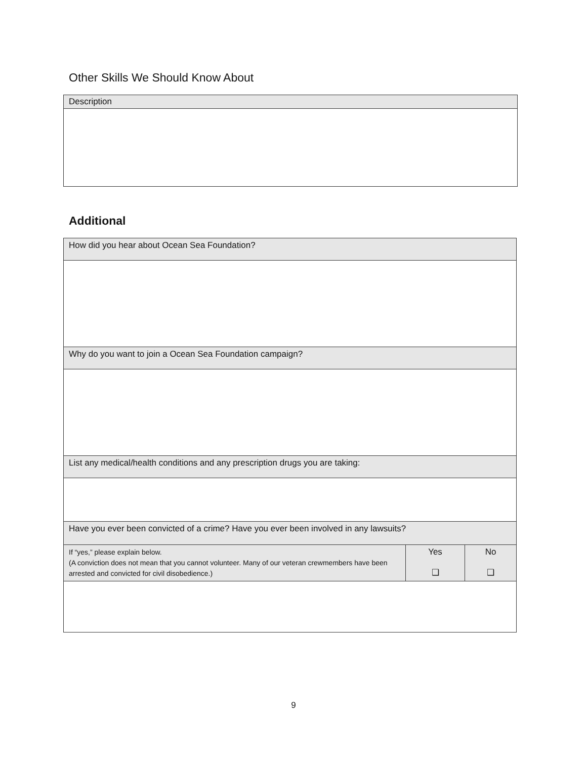Other Skills We Should Know About
| Description |
Additional
| How did you hear about Ocean Sea Foundation? | | |
| Why do you want to join a Ocean Sea Foundation campaign? | | |
| List any medical/health conditions and any prescription drugs you are taking: | | |
| Have you ever been convicted of a crime? Have you ever been involved in any lawsuits? | | |
| If “yes,” please explain below. (A conviction does not mean that you cannot volunteer. Many of our veteran crewmembers have been arrested and convicted for civil disobedience.) | Yes ❑ | No ❑ |
9